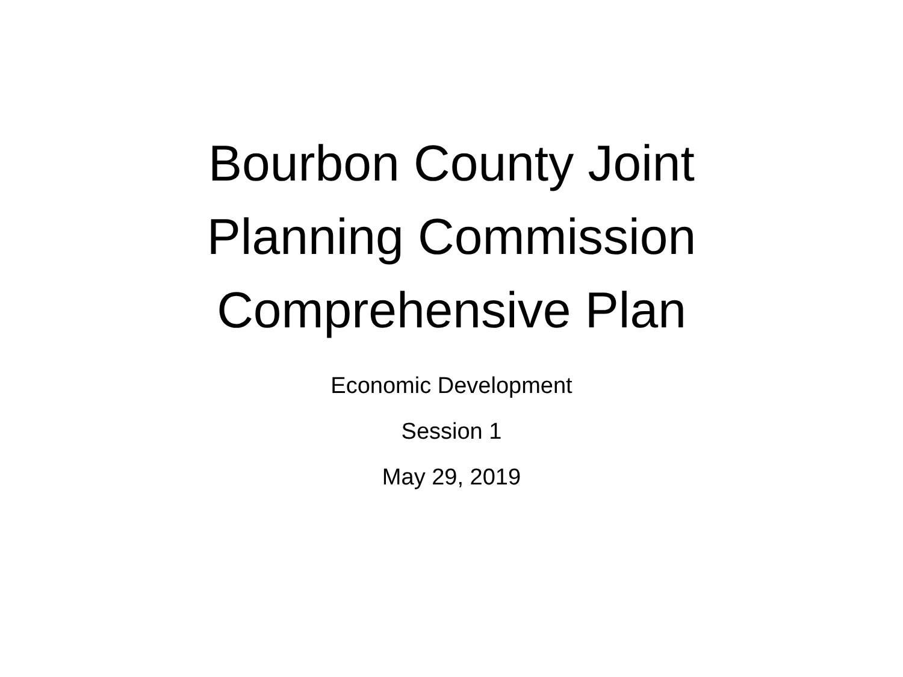Bourbon County Joint
Planning Commission
Comprehensive Plan
Economic Development
Session 1
May 29, 2019